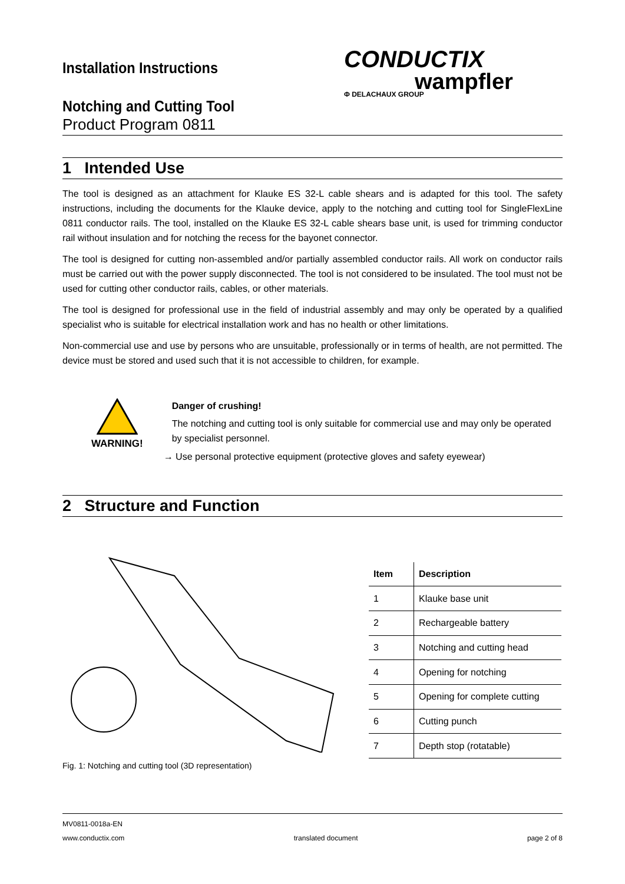Installation Instructions
CONDUCTIX
wampfler
Φ DELACHAUX GROUP
Notching and Cutting Tool
Product Program 0811
1 Intended Use
The tool is designed as an attachment for Klauke ES 32-L cable shears and is adapted for this tool. The safety instructions, including the documents for the Klauke device, apply to the notching and cutting tool for SingleFlexLine 0811 conductor rails. The tool, installed on the Klauke ES 32-L cable shears base unit, is used for trimming conductor rail without insulation and for notching the recess for the bayonet connector.
The tool is designed for cutting non-assembled and/or partially assembled conductor rails. All work on conductor rails must be carried out with the power supply disconnected. The tool is not considered to be insulated. The tool must not be used for cutting other conductor rails, cables, or other materials.
The tool is designed for professional use in the field of industrial assembly and may only be operated by a qualified specialist who is suitable for electrical installation work and has no health or other limitations.
Non-commercial use and use by persons who are unsuitable, professionally or in terms of health, are not permitted. The device must be stored and used such that it is not accessible to children, for example.
WARNING!
Danger of crushing!
The notching and cutting tool is only suitable for commercial use and may only be operated by specialist personnel.
→ Use personal protective equipment (protective gloves and safety eyewear)
2 Structure and Function
| Item | Description |
| --- | --- |
| 1 | Klauke base unit |
| 2 | Rechargeable battery |
| 3 | Notching and cutting head |
| 4 | Opening for notching |
| 5 | Opening for complete cutting |
| 6 | Cutting punch |
| 7 | Depth stop (rotatable) |
Fig. 1: Notching and cutting tool (3D representation)
MV0811-0018a-EN
www.conductix.com translated document page 2 of 8